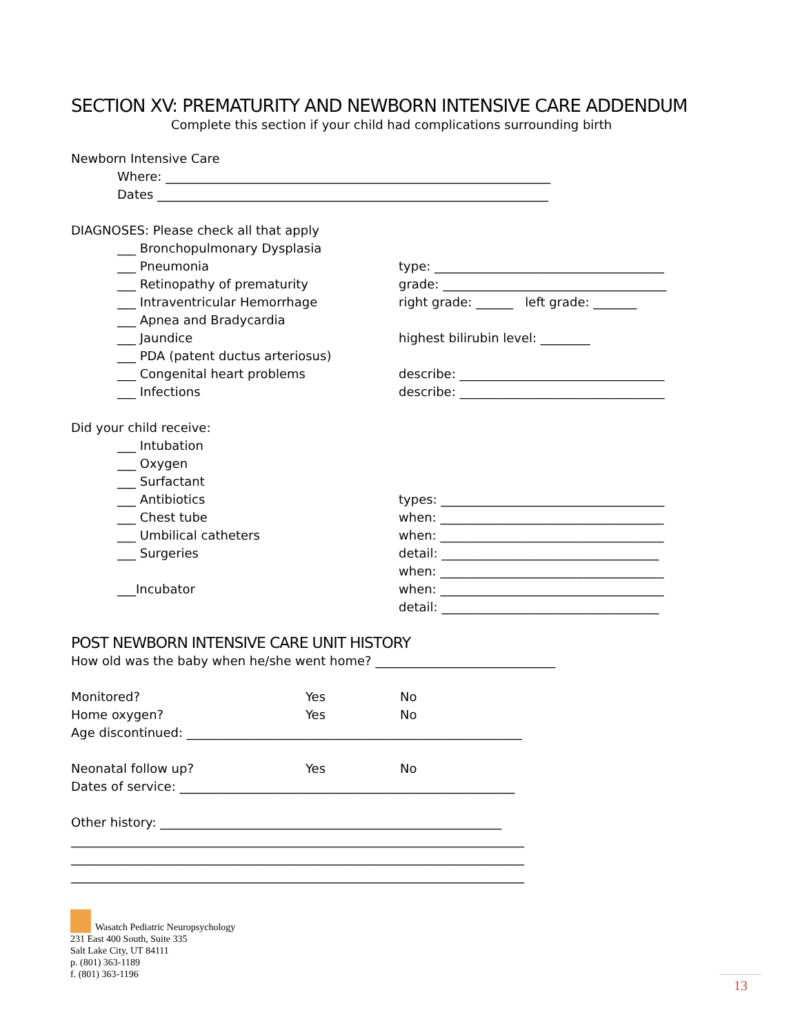SECTION XV: PREMATURITY AND NEWBORN INTENSIVE CARE ADDENDUM
Complete this section if your child had complications surrounding birth
Newborn Intensive Care
Where: ______________________________________________________________
Dates _______________________________________________________________
DIAGNOSES: Please check all that apply
___ Bronchopulmonary Dysplasia
___ Pneumonia type: _____________________________________
___ Retinopathy of prematurity grade: ____________________________________
___ Intraventricular Hemorrhage right grade: ______ left grade: _______
___ Apnea and Bradycardia
___ Jaundice highest bilirubin level: ________
___ PDA (patent ductus arteriosus)
___ Congenital heart problems describe: _________________________________
___ Infections describe: _________________________________
Did your child receive:
___ Intubation
___ Oxygen
___ Surfactant
___ Antibiotics types: ____________________________________
___ Chest tube when: ____________________________________
___ Umbilical catheters when: ____________________________________
___ Surgeries detail: ___________________________________
when: ____________________________________
___Incubator when: ____________________________________
detail: ___________________________________
POST NEWBORN INTENSIVE CARE UNIT HISTORY
How old was the baby when he/she went home? _____________________________
Monitored? Yes No
Home oxygen? Yes No
Age discontinued: ______________________________________________________
Neonatal follow up? Yes No
Dates of service: ______________________________________________________
Other history: _______________________________________________________
_________________________________________________________________________
_________________________________________________________________________
_________________________________________________________________________
Wasatch Pediatric Neuropsychology
231 East 400 South, Suite 335
Salt Lake City, UT 84111
p. (801) 363-1189
f. (801) 363-1196
13